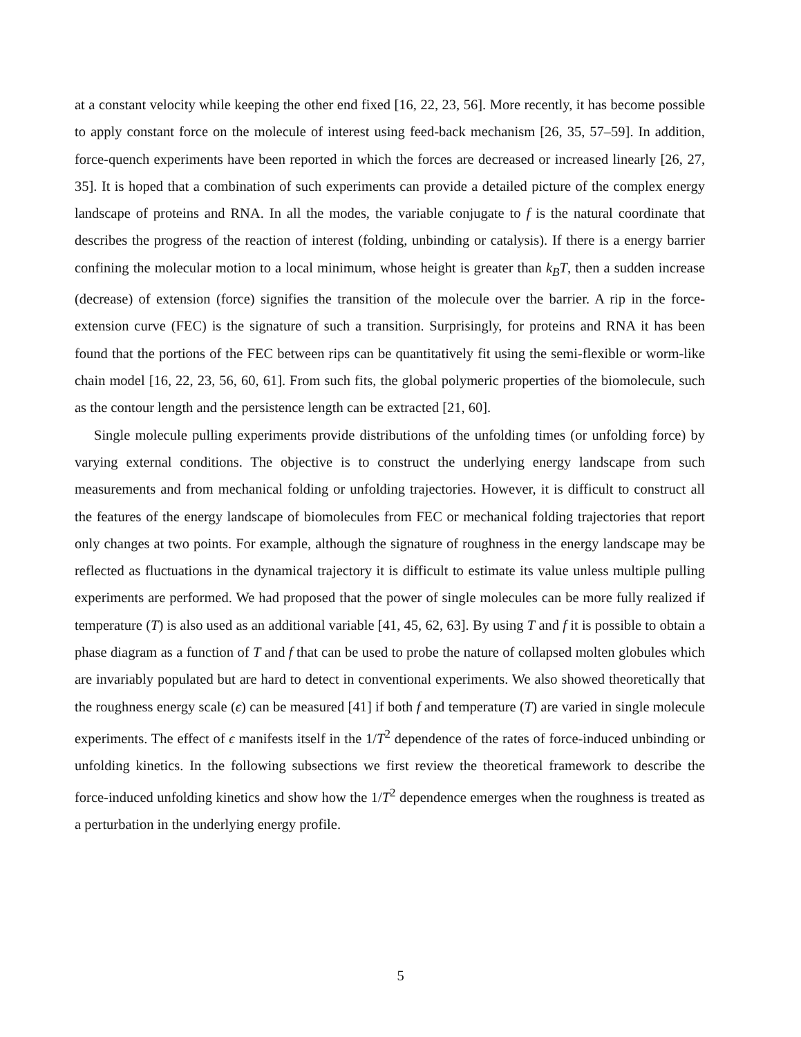at a constant velocity while keeping the other end fixed [16, 22, 23, 56]. More recently, it has become possible to apply constant force on the molecule of interest using feed-back mechanism [26, 35, 57–59]. In addition, force-quench experiments have been reported in which the forces are decreased or increased linearly [26, 27, 35]. It is hoped that a combination of such experiments can provide a detailed picture of the complex energy landscape of proteins and RNA. In all the modes, the variable conjugate to f is the natural coordinate that describes the progress of the reaction of interest (folding, unbinding or catalysis). If there is a energy barrier confining the molecular motion to a local minimum, whose height is greater than k<sub>B</sub>T, then a sudden increase (decrease) of extension (force) signifies the transition of the molecule over the barrier. A rip in the force-extension curve (FEC) is the signature of such a transition. Surprisingly, for proteins and RNA it has been found that the portions of the FEC between rips can be quantitatively fit using the semi-flexible or worm-like chain model [16, 22, 23, 56, 60, 61]. From such fits, the global polymeric properties of the biomolecule, such as the contour length and the persistence length can be extracted [21, 60].
Single molecule pulling experiments provide distributions of the unfolding times (or unfolding force) by varying external conditions. The objective is to construct the underlying energy landscape from such measurements and from mechanical folding or unfolding trajectories. However, it is difficult to construct all the features of the energy landscape of biomolecules from FEC or mechanical folding trajectories that report only changes at two points. For example, although the signature of roughness in the energy landscape may be reflected as fluctuations in the dynamical trajectory it is difficult to estimate its value unless multiple pulling experiments are performed. We had proposed that the power of single molecules can be more fully realized if temperature (T) is also used as an additional variable [41, 45, 62, 63]. By using T and f it is possible to obtain a phase diagram as a function of T and f that can be used to probe the nature of collapsed molten globules which are invariably populated but are hard to detect in conventional experiments. We also showed theoretically that the roughness energy scale (ϵ) can be measured [41] if both f and temperature (T) are varied in single molecule experiments. The effect of ϵ manifests itself in the 1/T<sup>2</sup> dependence of the rates of force-induced unbinding or unfolding kinetics. In the following subsections we first review the theoretical framework to describe the force-induced unfolding kinetics and show how the 1/T<sup>2</sup> dependence emerges when the roughness is treated as a perturbation in the underlying energy profile.
5